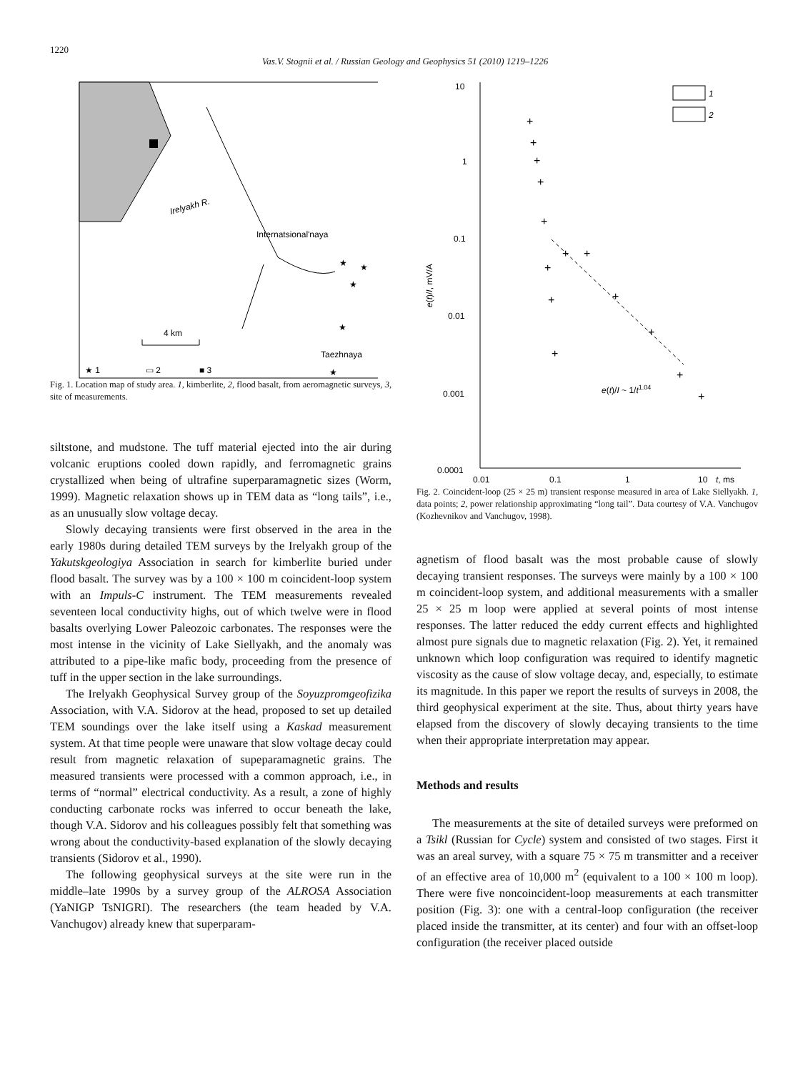1220
Vas.V. Stognii et al. / Russian Geology and Geophysics 51 (2010) 1219–1226
Irelyakh R.
Internatsional'naya
★
★
★
★
4 km
Taezhnaya
★
★ 1
▭ 2
■ 3
Fig. 1. Location map of study area. 1, kimberlite, 2, flood basalt, from aeromagnetic surveys, 3, site of measurements.
siltstone, and mudstone. The tuff material ejected into the air during volcanic eruptions cooled down rapidly, and ferromagnetic grains crystallized when being of ultrafine superparamagnetic sizes (Worm, 1999). Magnetic relaxation shows up in TEM data as “long tails”, i.e., as an unusually slow voltage decay.
Slowly decaying transients were first observed in the area in the early 1980s during detailed TEM surveys by the Irelyakh group of the Yakutskgeologiya Association in search for kimberlite buried under flood basalt. The survey was by a 100 × 100 m coincident-loop system with an Impuls-C instrument. The TEM measurements revealed seventeen local conductivity highs, out of which twelve were in flood basalts overlying Lower Paleozoic carbonates. The responses were the most intense in the vicinity of Lake Siellyakh, and the anomaly was attributed to a pipe-like mafic body, proceeding from the presence of tuff in the upper section in the lake surroundings.
The Irelyakh Geophysical Survey group of the Soyuzpromgeofizika Association, with V.A. Sidorov at the head, proposed to set up detailed TEM soundings over the lake itself using a Kaskad measurement system. At that time people were unaware that slow voltage decay could result from magnetic relaxation of supeparamagnetic grains. The measured transients were processed with a common approach, i.e., in terms of “normal” electrical conductivity. As a result, a zone of highly conducting carbonate rocks was inferred to occur beneath the lake, though V.A. Sidorov and his colleagues possibly felt that something was wrong about the conductivity-based explanation of the slowly decaying transients (Sidorov et al., 1990).
The following geophysical surveys at the site were run in the middle–late 1990s by a survey group of the ALROSA Association (YaNIGP TsNIGRI). The researchers (the team headed by V.A. Vanchugov) already knew that superparam-
10
1
0.1
0.01
0.001
0.0001
0.01
0.1
1
10
t, ms
e(t)/I, mV/A
+
+
+
+
+
+
+
+
+
+
+
+
+
+
e(t)/I ~ 1/t1.04
1
2
Fig. 2. Coincident-loop (25 × 25 m) transient response measured in area of Lake Siellyakh. 1, data points; 2, power relationship approximating “long tail”. Data courtesy of V.A. Vanchugov (Kozhevnikov and Vanchugov, 1998).
agnetism of flood basalt was the most probable cause of slowly decaying transient responses. The surveys were mainly by a 100 × 100 m coincident-loop system, and additional measurements with a smaller 25 × 25 m loop were applied at several points of most intense responses. The latter reduced the eddy current effects and highlighted almost pure signals due to magnetic relaxation (Fig. 2). Yet, it remained unknown which loop configuration was required to identify magnetic viscosity as the cause of slow voltage decay, and, especially, to estimate its magnitude. In this paper we report the results of surveys in 2008, the third geophysical experiment at the site. Thus, about thirty years have elapsed from the discovery of slowly decaying transients to the time when their appropriate interpretation may appear.
Methods and results
The measurements at the site of detailed surveys were preformed on a Tsikl (Russian for Cycle) system and consisted of two stages. First it was an areal survey, with a square 75 × 75 m transmitter and a receiver of an effective area of 10,000 m<sup>2</sup> (equivalent to a 100 × 100 m loop). There were five noncoincident-loop measurements at each transmitter position (Fig. 3): one with a central-loop configuration (the receiver placed inside the transmitter, at its center) and four with an offset-loop configuration (the receiver placed outside